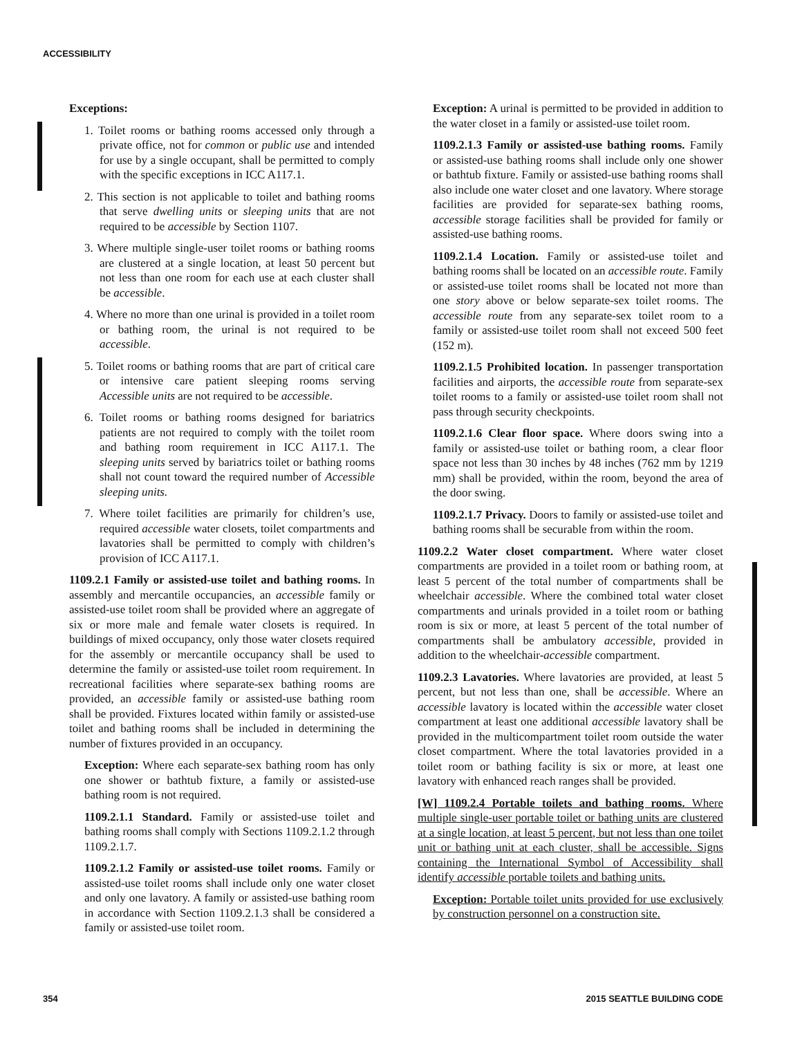ACCESSIBILITY
Exceptions:
1. Toilet rooms or bathing rooms accessed only through a private office, not for common or public use and intended for use by a single occupant, shall be permitted to comply with the specific exceptions in ICC A117.1.
2. This section is not applicable to toilet and bathing rooms that serve dwelling units or sleeping units that are not required to be accessible by Section 1107.
3. Where multiple single-user toilet rooms or bathing rooms are clustered at a single location, at least 50 percent but not less than one room for each use at each cluster shall be accessible.
4. Where no more than one urinal is provided in a toilet room or bathing room, the urinal is not required to be accessible.
5. Toilet rooms or bathing rooms that are part of critical care or intensive care patient sleeping rooms serving Accessible units are not required to be accessible.
6. Toilet rooms or bathing rooms designed for bariatrics patients are not required to comply with the toilet room and bathing room requirement in ICC A117.1. The sleeping units served by bariatrics toilet or bathing rooms shall not count toward the required number of Accessible sleeping units.
7. Where toilet facilities are primarily for children’s use, required accessible water closets, toilet compartments and lavatories shall be permitted to comply with children’s provision of ICC A117.1.
1109.2.1 Family or assisted-use toilet and bathing rooms. In assembly and mercantile occupancies, an accessible family or assisted-use toilet room shall be provided where an aggregate of six or more male and female water closets is required. In buildings of mixed occupancy, only those water closets required for the assembly or mercantile occupancy shall be used to determine the family or assisted-use toilet room requirement. In recreational facilities where separate-sex bathing rooms are provided, an accessible family or assisted-use bathing room shall be provided. Fixtures located within family or assisted-use toilet and bathing rooms shall be included in determining the number of fixtures provided in an occupancy.
Exception: Where each separate-sex bathing room has only one shower or bathtub fixture, a family or assisted-use bathing room is not required.
1109.2.1.1 Standard. Family or assisted-use toilet and bathing rooms shall comply with Sections 1109.2.1.2 through 1109.2.1.7.
1109.2.1.2 Family or assisted-use toilet rooms. Family or assisted-use toilet rooms shall include only one water closet and only one lavatory. A family or assisted-use bathing room in accordance with Section 1109.2.1.3 shall be considered a family or assisted-use toilet room.
Exception: A urinal is permitted to be provided in addition to the water closet in a family or assisted-use toilet room.
1109.2.1.3 Family or assisted-use bathing rooms. Family or assisted-use bathing rooms shall include only one shower or bathtub fixture. Family or assisted-use bathing rooms shall also include one water closet and one lavatory. Where storage facilities are provided for separate-sex bathing rooms, accessible storage facilities shall be provided for family or assisted-use bathing rooms.
1109.2.1.4 Location. Family or assisted-use toilet and bathing rooms shall be located on an accessible route. Family or assisted-use toilet rooms shall be located not more than one story above or below separate-sex toilet rooms. The accessible route from any separate-sex toilet room to a family or assisted-use toilet room shall not exceed 500 feet (152 m).
1109.2.1.5 Prohibited location. In passenger transportation facilities and airports, the accessible route from separate-sex toilet rooms to a family or assisted-use toilet room shall not pass through security checkpoints.
1109.2.1.6 Clear floor space. Where doors swing into a family or assisted-use toilet or bathing room, a clear floor space not less than 30 inches by 48 inches (762 mm by 1219 mm) shall be provided, within the room, beyond the area of the door swing.
1109.2.1.7 Privacy. Doors to family or assisted-use toilet and bathing rooms shall be securable from within the room.
1109.2.2 Water closet compartment. Where water closet compartments are provided in a toilet room or bathing room, at least 5 percent of the total number of compartments shall be wheelchair accessible. Where the combined total water closet compartments and urinals provided in a toilet room or bathing room is six or more, at least 5 percent of the total number of compartments shall be ambulatory accessible, provided in addition to the wheelchair-accessible compartment.
1109.2.3 Lavatories. Where lavatories are provided, at least 5 percent, but not less than one, shall be accessible. Where an accessible lavatory is located within the accessible water closet compartment at least one additional accessible lavatory shall be provided in the multicompartment toilet room outside the water closet compartment. Where the total lavatories provided in a toilet room or bathing facility is six or more, at least one lavatory with enhanced reach ranges shall be provided.
[W] 1109.2.4 Portable toilets and bathing rooms. Where multiple single-user portable toilet or bathing units are clustered at a single location, at least 5 percent, but not less than one toilet unit or bathing unit at each cluster, shall be accessible. Signs containing the International Symbol of Accessibility shall identify accessible portable toilets and bathing units.
Exception: Portable toilet units provided for use exclusively by construction personnel on a construction site.
354 2015 SEATTLE BUILDING CODE